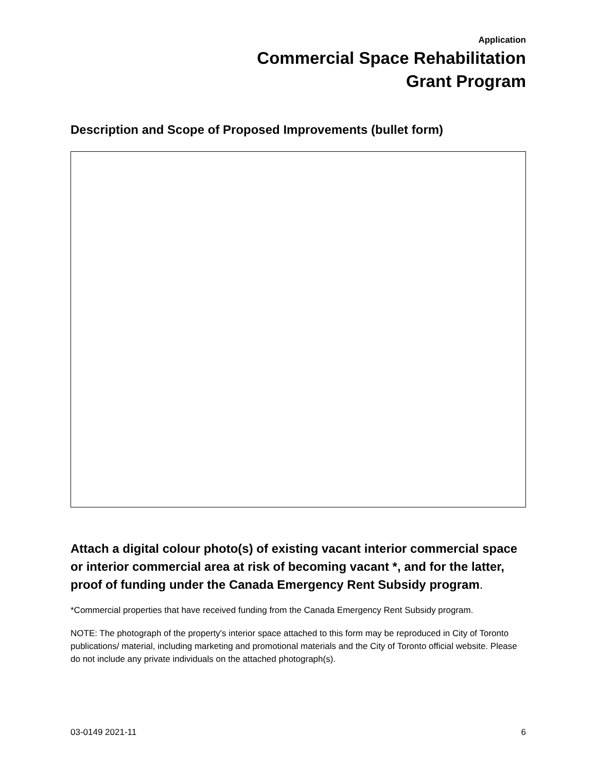Application
Commercial Space Rehabilitation
Grant Program
Description and Scope of Proposed Improvements (bullet form)
Attach a digital colour photo(s) of existing vacant interior commercial space or interior commercial area at risk of becoming vacant *, and for the latter, proof of funding under the Canada Emergency Rent Subsidy program.
*Commercial properties that have received funding from the Canada Emergency Rent Subsidy program.
NOTE: The photograph of the property's interior space attached to this form may be reproduced in City of Toronto publications/ material, including marketing and promotional materials and the City of Toronto official website. Please do not include any private individuals on the attached photograph(s).
03-0149 2021-11 6